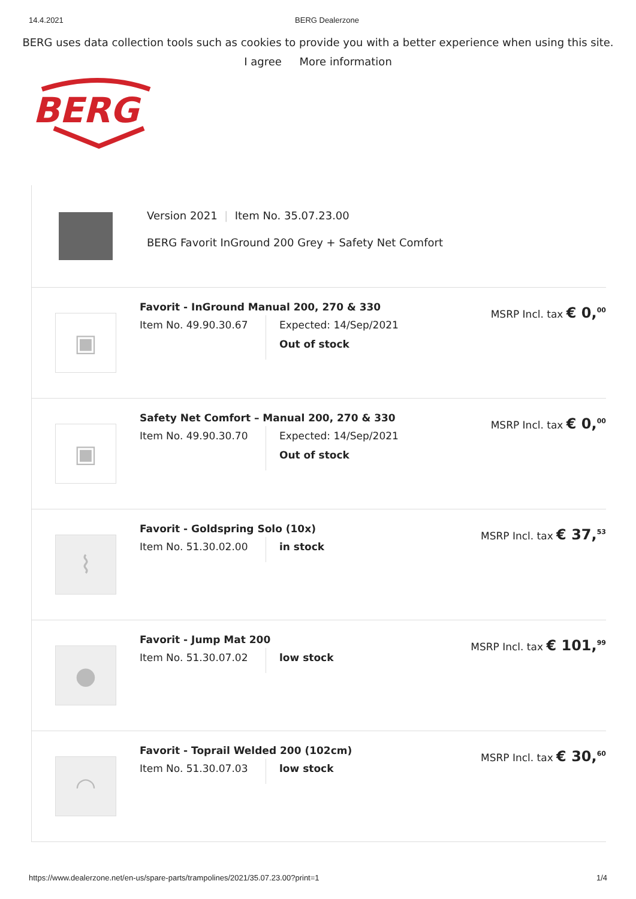14.4.2021 BERG Dealerzone
BERG uses data collection tools such as cookies to provide you with a better experience when using this site.
I agree More information
BERG
Version 2021 | Item No. 35.07.23.00
BERG Favorit InGround 200 Grey + Safety Net Comfort
▣
Favorit - InGround Manual 200, 270 & 330
Item No. 49.90.30.67
Expected: 14/Sep/2021
Out of stock
MSRP Incl. tax € 0,<sup>00</sup>
▣
Safety Net Comfort – Manual 200, 270 & 330
Item No. 49.90.30.70
Expected: 14/Sep/2021
Out of stock
MSRP Incl. tax € 0,<sup>00</sup>
⌇
Favorit - Goldspring Solo (10x)
Item No. 51.30.02.00
in stock
MSRP Incl. tax € 37,<sup>53</sup>
●
Favorit - Jump Mat 200
Item No. 51.30.07.02
low stock
MSRP Incl. tax € 101,<sup>99</sup>
◠
Favorit - Toprail Welded 200 (102cm)
Item No. 51.30.07.03
low stock
MSRP Incl. tax € 30,<sup>60</sup>
https://www.dealerzone.net/en-us/spare-parts/trampolines/2021/35.07.23.00?print=1 1/4